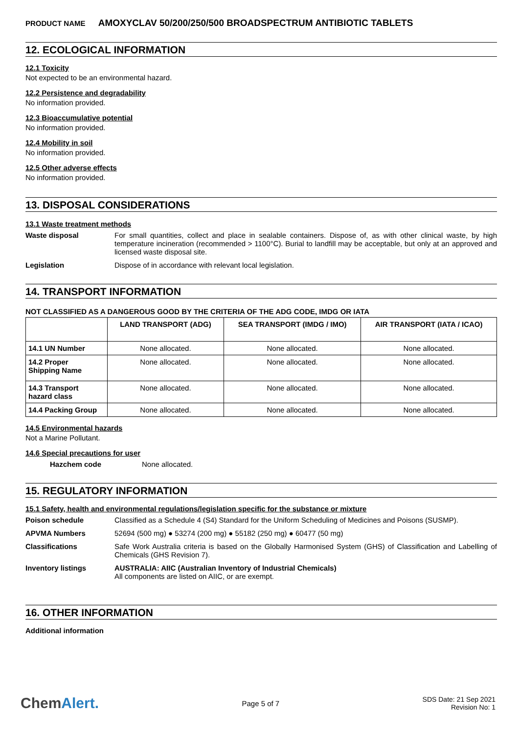PRODUCT NAME AMOXYCLAV 50/200/250/500 BROADSPECTRUM ANTIBIOTIC TABLETS
12. ECOLOGICAL INFORMATION
12.1 Toxicity
Not expected to be an environmental hazard.
12.2 Persistence and degradability
No information provided.
12.3 Bioaccumulative potential
No information provided.
12.4 Mobility in soil
No information provided.
12.5 Other adverse effects
No information provided.
13. DISPOSAL CONSIDERATIONS
13.1 Waste treatment methods
Waste disposal For small quantities, collect and place in sealable containers. Dispose of, as with other clinical waste, by high temperature incineration (recommended > 1100°C). Burial to landfill may be acceptable, but only at an approved and licensed waste disposal site.
Legislation Dispose of in accordance with relevant local legislation.
14. TRANSPORT INFORMATION
NOT CLASSIFIED AS A DANGEROUS GOOD BY THE CRITERIA OF THE ADG CODE, IMDG OR IATA
| | LAND TRANSPORT (ADG) | SEA TRANSPORT (IMDG / IMO) | AIR TRANSPORT (IATA / ICAO) |
| --- | --- | --- | --- |
| 14.1 UN Number | None allocated. | None allocated. | None allocated. |
| 14.2 Proper Shipping Name | None allocated. | None allocated. | None allocated. |
| 14.3 Transport hazard class | None allocated. | None allocated. | None allocated. |
| 14.4 Packing Group | None allocated. | None allocated. | None allocated. |
14.5 Environmental hazards
Not a Marine Pollutant.
14.6 Special precautions for user
Hazchem code None allocated.
15. REGULATORY INFORMATION
15.1 Safety, health and environmental regulations/legislation specific for the substance or mixture
Poison schedule Classified as a Schedule 4 (S4) Standard for the Uniform Scheduling of Medicines and Poisons (SUSMP).
APVMA Numbers 52694 (500 mg) ● 53274 (200 mg) ● 55182 (250 mg) ● 60477 (50 mg)
Classifications Safe Work Australia criteria is based on the Globally Harmonised System (GHS) of Classification and Labelling of Chemicals (GHS Revision 7).
Inventory listings AUSTRALIA: AIIC (Australian Inventory of Industrial Chemicals)
All components are listed on AIIC, or are exempt.
16. OTHER INFORMATION
Additional information
ChemAlert.
Page 5 of 7
SDS Date: 21 Sep 2021
Revision No: 1